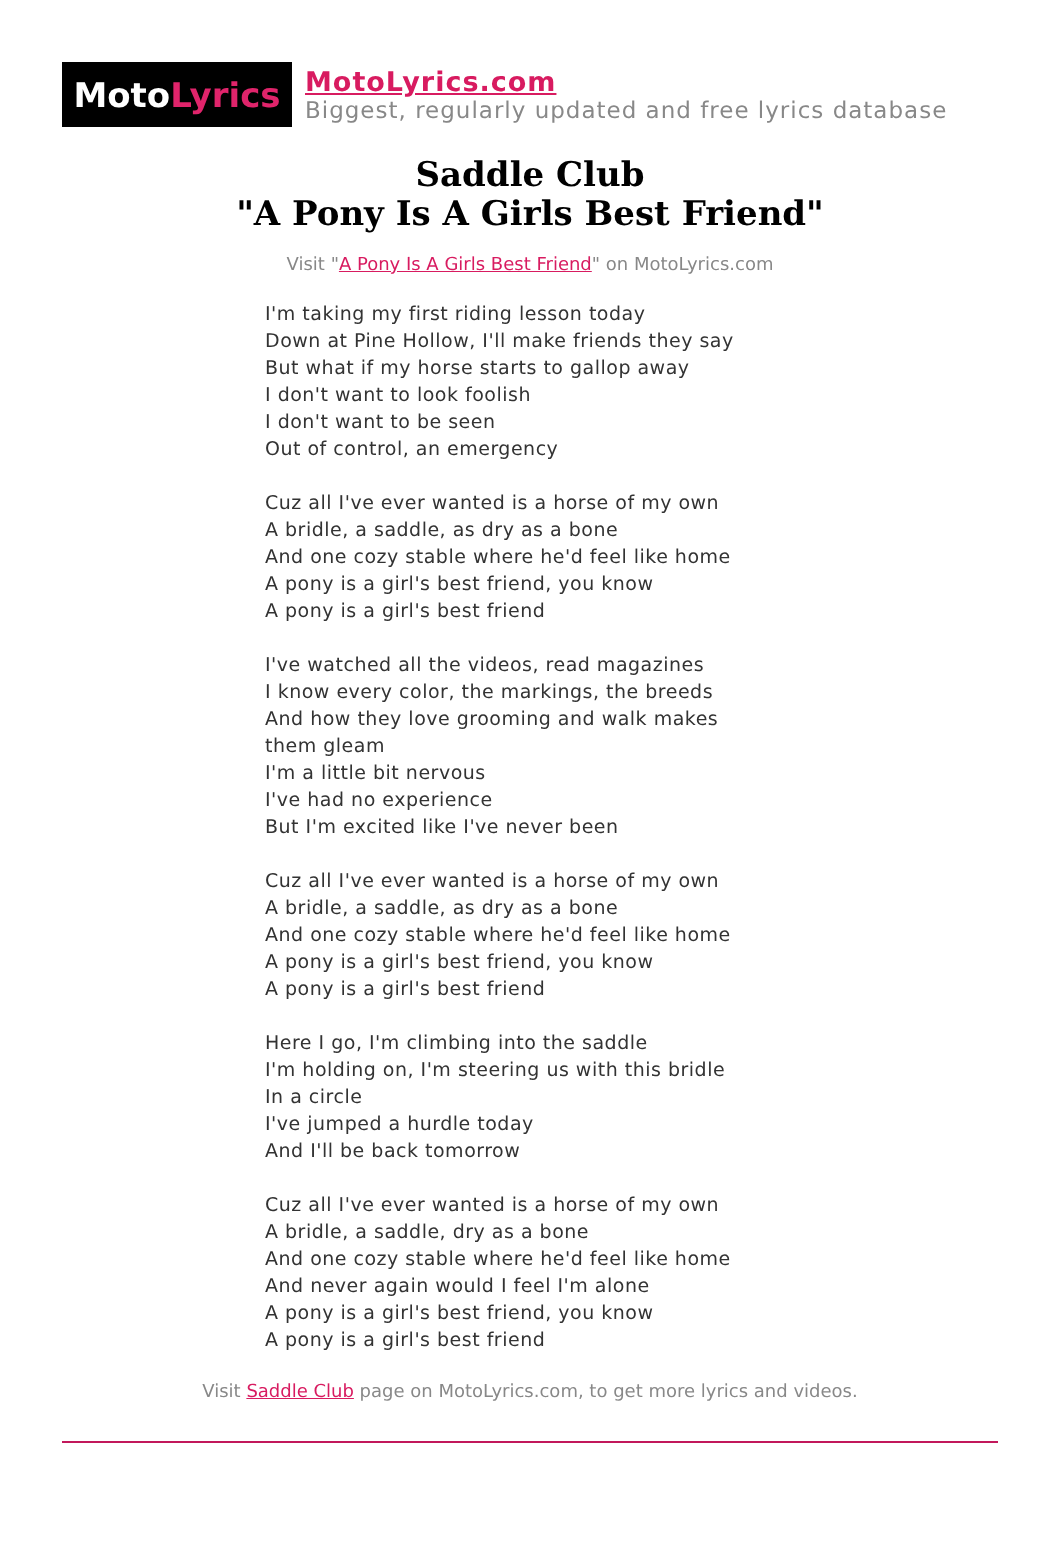Moto Lyrics
MotoLyrics.com
Biggest, regularly updated and free lyrics database
Saddle Club
"A Pony Is A Girls Best Friend"
Visit "A Pony Is A Girls Best Friend" on MotoLyrics.com
I'm taking my first riding lesson today
Down at Pine Hollow, I'll make friends they say
But what if my horse starts to gallop away
I don't want to look foolish
I don't want to be seen
Out of control, an emergency
Cuz all I've ever wanted is a horse of my own
A bridle, a saddle, as dry as a bone
And one cozy stable where he'd feel like home
A pony is a girl's best friend, you know
A pony is a girl's best friend
I've watched all the videos, read magazines
I know every color, the markings, the breeds
And how they love grooming and walk makes them gleam
I'm a little bit nervous
I've had no experience
But I'm excited like I've never been
Cuz all I've ever wanted is a horse of my own
A bridle, a saddle, as dry as a bone
And one cozy stable where he'd feel like home
A pony is a girl's best friend, you know
A pony is a girl's best friend
Here I go, I'm climbing into the saddle
I'm holding on, I'm steering us with this bridle
In a circle
I've jumped a hurdle today
And I'll be back tomorrow
Cuz all I've ever wanted is a horse of my own
A bridle, a saddle, dry as a bone
And one cozy stable where he'd feel like home
And never again would I feel I'm alone
A pony is a girl's best friend, you know
A pony is a girl's best friend
Visit Saddle Club page on MotoLyrics.com, to get more lyrics and videos.